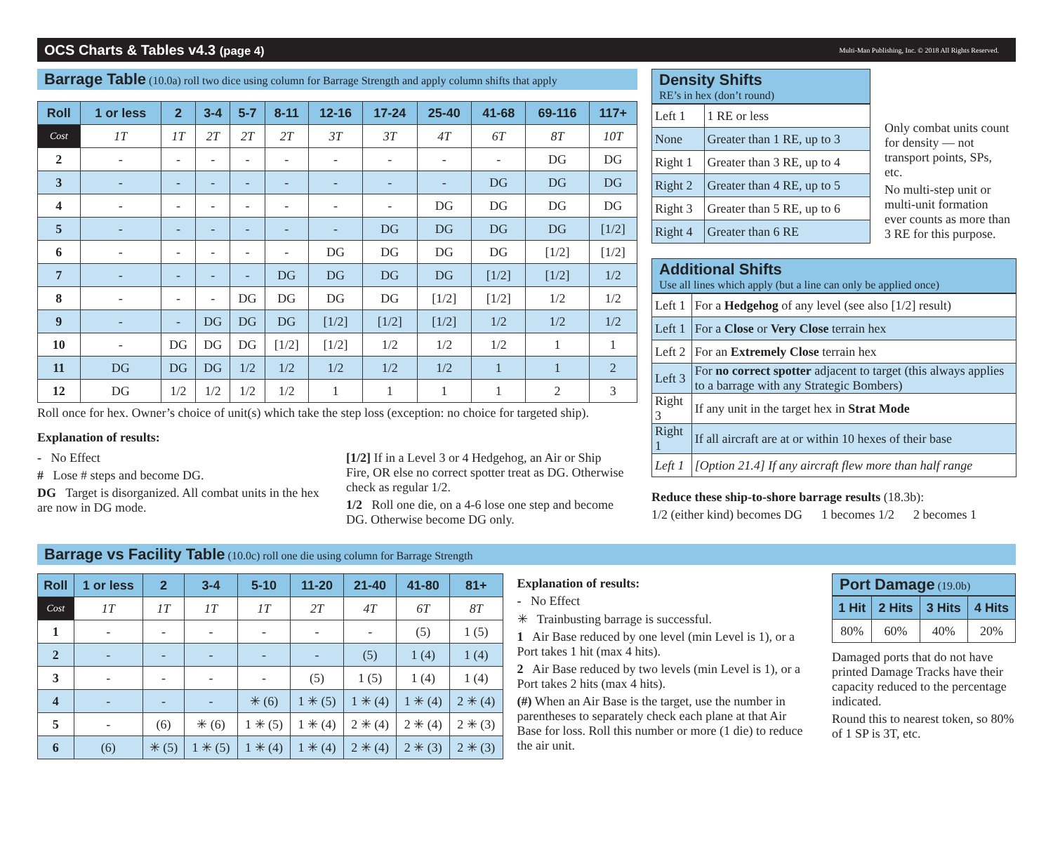OCS Charts & Tables v4.3 (page 4) Multi-Man Publishing, Inc. © 2018 All Rights Reserved.
Barrage Table (10.0a) roll two dice using column for Barrage Strength and apply column shifts that apply
| Roll | 1 or less | 2 | 3-4 | 5-7 | 8-11 | 12-16 | 17-24 | 25-40 | 41-68 | 69-116 | 117+ |
| --- | --- | --- | --- | --- | --- | --- | --- | --- | --- | --- | --- |
| Cost | 1T | 1T | 2T | 2T | 2T | 3T | 3T | 4T | 6T | 8T | 10T |
| 2 | - | - | - | - | - | - | - | - | - | DG | DG |
| 3 | - | - | - | - | - | - | - | - | DG | DG | DG |
| 4 | - | - | - | - | - | - | - | DG | DG | DG | DG |
| 5 | - | - | - | - | - | - | DG | DG | DG | DG | [1/2] |
| 6 | - | - | - | - | - | DG | DG | DG | DG | [1/2] | [1/2] |
| 7 | - | - | - | - | DG | DG | DG | DG | [1/2] | [1/2] | 1/2 |
| 8 | - | - | - | DG | DG | DG | DG | [1/2] | [1/2] | 1/2 | 1/2 |
| 9 | - | - | DG | DG | DG | [1/2] | [1/2] | [1/2] | 1/2 | 1/2 | 1/2 |
| 10 | - | DG | DG | DG | [1/2] | [1/2] | 1/2 | 1/2 | 1/2 | 1 | 1 |
| 11 | DG | DG | DG | 1/2 | 1/2 | 1/2 | 1/2 | 1/2 | 1 | 1 | 2 |
| 12 | DG | 1/2 | 1/2 | 1/2 | 1/2 | 1 | 1 | 1 | 1 | 2 | 3 |
Roll once for hex. Owner’s choice of unit(s) which take the step loss (exception: no choice for targeted ship).
Explanation of results:
- No Effect
# Lose # steps and become DG.
DG Target is disorganized. All combat units in the hex are now in DG mode.
[1/2] If in a Level 3 or 4 Hedgehog, an Air or Ship Fire, OR else no correct spotter treat as DG. Otherwise check as regular 1/2.
1/2 Roll one die, on a 4-6 lose one step and become DG. Otherwise become DG only.
Density Shifts
RE’s in hex (don’t round)
| Left 1 | 1 RE or less |
| None | Greater than 1 RE, up to 3 |
| Right 1 | Greater than 3 RE, up to 4 |
| Right 2 | Greater than 4 RE, up to 5 |
| Right 3 | Greater than 5 RE, up to 6 |
| Right 4 | Greater than 6 RE |
Only combat units count for density — not transport points, SPs, etc.
No multi-step unit or multi-unit formation ever counts as more than 3 RE for this purpose.
Additional Shifts
Use all lines which apply (but a line can only be applied once)
| Left 1 | For a Hedgehog of any level (see also [1/2] result) |
| Left 1 | For a Close or Very Close terrain hex |
| Left 2 | For an Extremely Close terrain hex |
| Left 3 | For no correct spotter adjacent to target (this always applies to a barrage with any Strategic Bombers) |
| Right 3 | If any unit in the target hex in Strat Mode |
| Right 1 | If all aircraft are at or within 10 hexes of their base |
| Left 1 | [Option 21.4] If any aircraft flew more than half range |
Reduce these ship-to-shore barrage results (18.3b):
1/2 (either kind) becomes DG 1 becomes 1/2 2 becomes 1
Barrage vs Facility Table (10.0c) roll one die using column for Barrage Strength
| Roll | 1 or less | 2 | 3-4 | 5-10 | 11-20 | 21-40 | 41-80 | 81+ |
| --- | --- | --- | --- | --- | --- | --- | --- | --- |
| Cost | 1T | 1T | 1T | 1T | 2T | 4T | 6T | 8T |
| 1 | - | - | - | - | - | - | (5) | 1 (5) |
| 2 | - | - | - | - | - | (5) | 1 (4) | 1 (4) |
| 3 | - | - | - | - | (5) | 1 (5) | 1 (4) | 1 (4) |
| 4 | - | - | - | ✳ (6) | 1 ✳ (5) | 1 ✳ (4) | 1 ✳ (4) | 2 ✳ (4) |
| 5 | - | (6) | ✳ (6) | 1 ✳ (5) | 1 ✳ (4) | 2 ✳ (4) | 2 ✳ (4) | 2 ✳ (3) |
| 6 | (6) | ✳ (5) | 1 ✳ (5) | 1 ✳ (4) | 1 ✳ (4) | 2 ✳ (4) | 2 ✳ (3) | 2 ✳ (3) |
Explanation of results:
- No Effect
✳ Trainbusting barrage is successful.
1 Air Base reduced by one level (min Level is 1), or a Port takes 1 hit (max 4 hits).
2 Air Base reduced by two levels (min Level is 1), or a Port takes 2 hits (max 4 hits).
(#) When an Air Base is the target, use the number in parentheses to separately check each plane at that Air Base for loss. Roll this number or more (1 die) to reduce the air unit.
Port Damage (19.0b)
| 1 Hit | 2 Hits | 3 Hits | 4 Hits |
| --- | --- | --- | --- |
| 80% | 60% | 40% | 20% |
Damaged ports that do not have printed Damage Tracks have their capacity reduced to the percentage indicated.
Round this to nearest token, so 80% of 1 SP is 3T, etc.